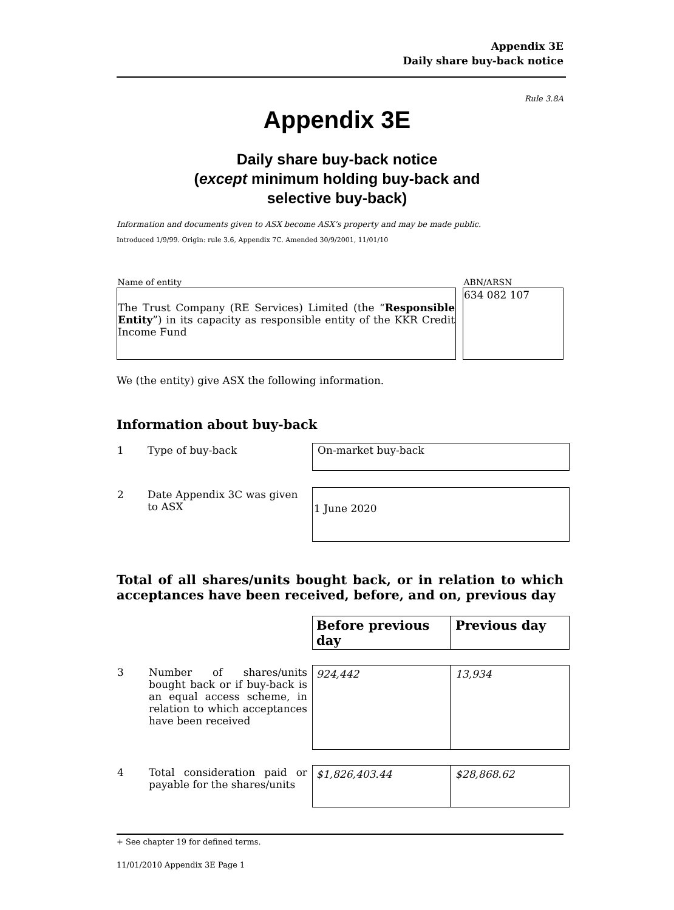Appendix 3E
Daily share buy-back notice
Rule 3.8A
Appendix 3E
Daily share buy-back notice
(except minimum holding buy-back and
selective buy-back)
Information and documents given to ASX become ASX’s property and may be made public.
Introduced 1/9/99. Origin: rule 3.6, Appendix 7C. Amended 30/9/2001, 11/01/10
| Name of entity | | ABN/ARSN |
| The Trust Company (RE Services) Limited (the “ Responsible Entity ”) in its capacity as responsible entity of the KKR Credit Income Fund | | 634 082 107 |
We (the entity) give ASX the following information.
Information about buy-back
| 1 | Type of buy-back | On-market buy-back |
| 2 | Date Appendix 3C was given to ASX | 1 June 2020 |
Total of all shares/units bought back, or in relation to which acceptances have been received, before, and on, previous day
| | | Before previous day | Previous day |
| 3 | Number of shares/units bought back or if buy-back is an equal access scheme, in relation to which acceptances have been received | 924,442 | 13,934 |
| 4 | Total consideration paid or payable for the shares/units | $1,826,403.44 | $28,868.62 |
+ See chapter 19 for defined terms.
11/01/2010 Appendix 3E Page 1